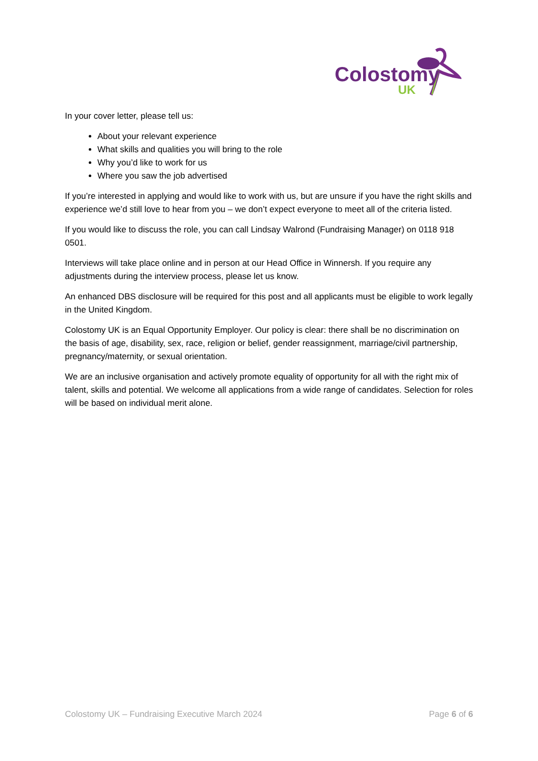Colostomy
UK
In your cover letter, please tell us:
About your relevant experience
What skills and qualities you will bring to the role
Why you’d like to work for us
Where you saw the job advertised
If you’re interested in applying and would like to work with us, but are unsure if you have the right skills and experience we’d still love to hear from you – we don’t expect everyone to meet all of the criteria listed.
If you would like to discuss the role, you can call Lindsay Walrond (Fundraising Manager) on 0118 918 0501.
Interviews will take place online and in person at our Head Office in Winnersh. If you require any adjustments during the interview process, please let us know.
An enhanced DBS disclosure will be required for this post and all applicants must be eligible to work legally in the United Kingdom.
Colostomy UK is an Equal Opportunity Employer. Our policy is clear: there shall be no discrimination on the basis of age, disability, sex, race, religion or belief, gender reassignment, marriage/civil partnership, pregnancy/maternity, or sexual orientation.
We are an inclusive organisation and actively promote equality of opportunity for all with the right mix of talent, skills and potential. We welcome all applications from a wide range of candidates. Selection for roles will be based on individual merit alone.
Colostomy UK – Fundraising Executive March 2024 Page 6 of 6